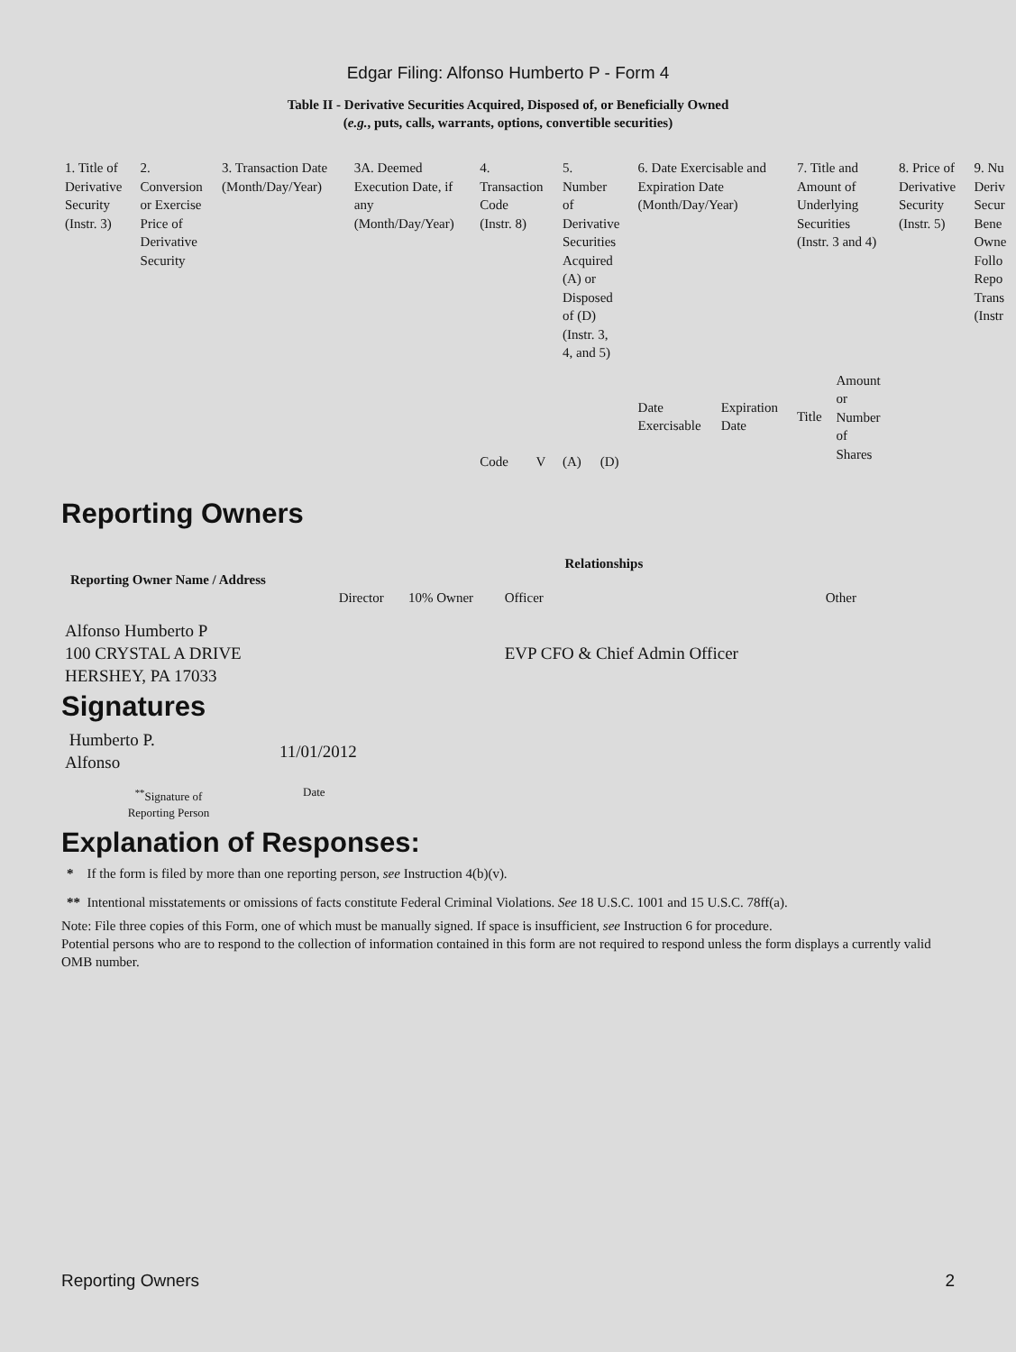Edgar Filing: Alfonso Humberto P - Form 4
Table II - Derivative Securities Acquired, Disposed of, or Beneficially Owned
(e.g., puts, calls, warrants, options, convertible securities)
| 1. Title of Derivative Security (Instr. 3) | 2. Conversion or Exercise Price of Derivative Security | 3. Transaction Date (Month/Day/Year) | 3A. Deemed Execution Date, if any (Month/Day/Year) | 4. Transaction Code (Instr. 8) | | 5. Number of Derivative Securities Acquired (A) or Disposed of (D) (Instr. 3, 4, and 5) | | 6. Date Exercisable and Expiration Date (Month/Day/Year) | | 7. Title and Amount of Underlying Securities (Instr. 3 and 4) | | 8. Price of Derivative Security (Instr. 5) | 9. Nu Deriv Secur Bene Owne Follo Repo Trans (Instr |
| | | | | Code | V | (A) | (D) | Date Exercisable | Expiration Date | Title | Amount or Number of Shares | | |
Reporting Owners
| Reporting Owner Name / Address | Relationships | | | |
| --- | --- | --- | --- | --- |
| | Director | 10% Owner | Officer | Other |
| Alfonso Humberto P 100 CRYSTAL A DRIVE HERSHEY, PA 17033 | | | EVP CFO & Chief Admin Officer | |
Signatures
| Humberto P. Alfonso | 11/01/2012 |
| <sup>**</sup> Signature of Reporting Person | Date |
Explanation of Responses:
* If the form is filed by more than one reporting person, see Instruction 4(b)(v).
** Intentional misstatements or omissions of facts constitute Federal Criminal Violations. See 18 U.S.C. 1001 and 15 U.S.C. 78ff(a).
Note: File three copies of this Form, one of which must be manually signed. If space is insufficient, see Instruction 6 for procedure.
Potential persons who are to respond to the collection of information contained in this form are not required to respond unless the form displays a currently valid OMB number.
Reporting Owners 2